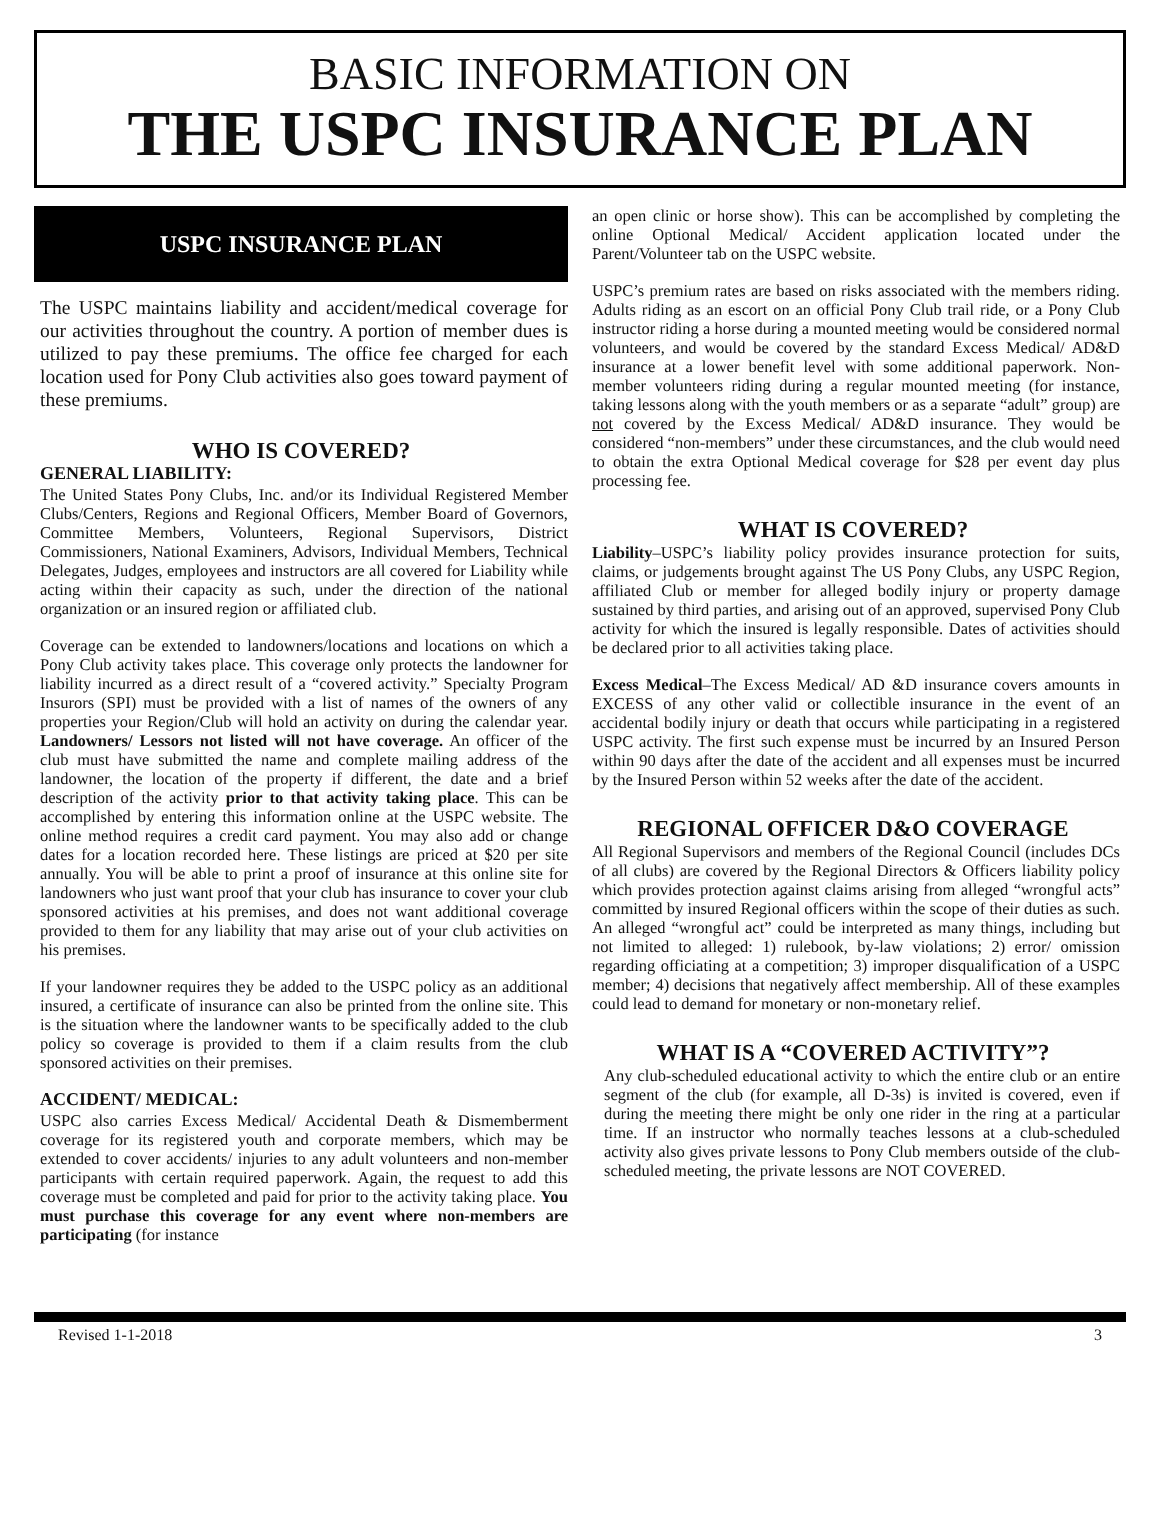BASIC INFORMATION ON
THE USPC INSURANCE PLAN
USPC INSURANCE PLAN
The USPC maintains liability and accident/medical coverage for our activities throughout the country. A portion of member dues is utilized to pay these premiums. The office fee charged for each location used for Pony Club activities also goes toward payment of these premiums.
WHO IS COVERED?
GENERAL LIABILITY:
The United States Pony Clubs, Inc. and/or its Individual Registered Member Clubs/Centers, Regions and Regional Officers, Member Board of Governors, Committee Members, Volunteers, Regional Supervisors, District Commissioners, National Examiners, Advisors, Individual Members, Technical Delegates, Judges, employees and instructors are all covered for Liability while acting within their capacity as such, under the direction of the national organization or an insured region or affiliated club.
Coverage can be extended to landowners/locations and locations on which a Pony Club activity takes place. This coverage only protects the landowner for liability incurred as a direct result of a “covered activity.” Specialty Program Insurors (SPI) must be provided with a list of names of the owners of any properties your Region/Club will hold an activity on during the calendar year. Landowners/ Lessors not listed will not have coverage. An officer of the club must have submitted the name and complete mailing address of the landowner, the location of the property if different, the date and a brief description of the activity prior to that activity taking place. This can be accomplished by entering this information online at the USPC website. The online method requires a credit card payment. You may also add or change dates for a location recorded here. These listings are priced at $20 per site annually. You will be able to print a proof of insurance at this online site for landowners who just want proof that your club has insurance to cover your club sponsored activities at his premises, and does not want additional coverage provided to them for any liability that may arise out of your club activities on his premises.
If your landowner requires they be added to the USPC policy as an additional insured, a certificate of insurance can also be printed from the online site. This is the situation where the landowner wants to be specifically added to the club policy so coverage is provided to them if a claim results from the club sponsored activities on their premises.
ACCIDENT/ MEDICAL:
USPC also carries Excess Medical/ Accidental Death & Dismemberment coverage for its registered youth and corporate members, which may be extended to cover accidents/ injuries to any adult volunteers and non-member participants with certain required paperwork. Again, the request to add this coverage must be completed and paid for prior to the activity taking place. You must purchase this coverage for any event where non-members are participating (for instance
an open clinic or horse show). This can be accomplished by completing the online Optional Medical/ Accident application located under the Parent/Volunteer tab on the USPC website.
USPC’s premium rates are based on risks associated with the members riding. Adults riding as an escort on an official Pony Club trail ride, or a Pony Club instructor riding a horse during a mounted meeting would be considered normal volunteers, and would be covered by the standard Excess Medical/ AD&D insurance at a lower benefit level with some additional paperwork. Non-member volunteers riding during a regular mounted meeting (for instance, taking lessons along with the youth members or as a separate “adult” group) are not covered by the Excess Medical/ AD&D insurance. They would be considered “non-members” under these circumstances, and the club would need to obtain the extra Optional Medical coverage for $28 per event day plus processing fee.
WHAT IS COVERED?
Liability–USPC’s liability policy provides insurance protection for suits, claims, or judgements brought against The US Pony Clubs, any USPC Region, affiliated Club or member for alleged bodily injury or property damage sustained by third parties, and arising out of an approved, supervised Pony Club activity for which the insured is legally responsible. Dates of activities should be declared prior to all activities taking place.
Excess Medical–The Excess Medical/ AD &D insurance covers amounts in EXCESS of any other valid or collectible insurance in the event of an accidental bodily injury or death that occurs while participating in a registered USPC activity. The first such expense must be incurred by an Insured Person within 90 days after the date of the accident and all expenses must be incurred by the Insured Person within 52 weeks after the date of the accident.
REGIONAL OFFICER D&O COVERAGE
All Regional Supervisors and members of the Regional Council (includes DCs of all clubs) are covered by the Regional Directors & Officers liability policy which provides protection against claims arising from alleged “wrongful acts” committed by insured Regional officers within the scope of their duties as such. An alleged “wrongful act” could be interpreted as many things, including but not limited to alleged: 1) rulebook, by-law violations; 2) error/ omission regarding officiating at a competition; 3) improper disqualification of a USPC member; 4) decisions that negatively affect membership. All of these examples could lead to demand for monetary or non-monetary relief.
WHAT IS A “COVERED ACTIVITY”?
Any club-scheduled educational activity to which the entire club or an entire segment of the club (for example, all D-3s) is invited is covered, even if during the meeting there might be only one rider in the ring at a particular time. If an instructor who normally teaches lessons at a club-scheduled activity also gives private lessons to Pony Club members outside of the club-scheduled meeting, the private lessons are NOT COVERED.
Revised 1-1-2018 3